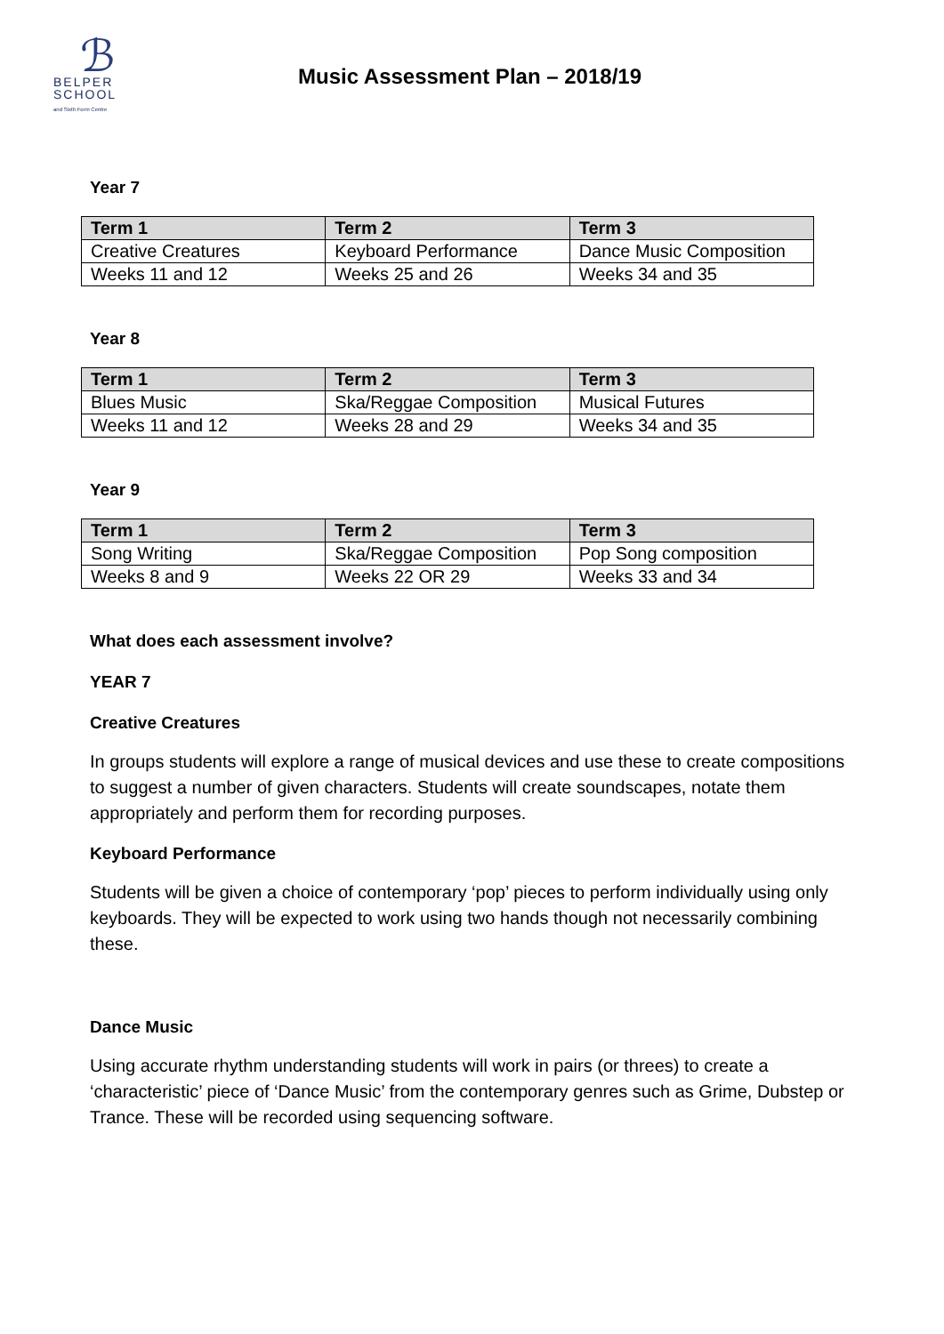ℬ
BELPER
SCHOOL
and Sixth Form Centre
Music Assessment Plan – 2018/19
Year 7
| Term 1 | Term 2 | Term 3 |
| --- | --- | --- |
| Creative Creatures | Keyboard Performance | Dance Music Composition |
| Weeks 11 and 12 | Weeks 25 and 26 | Weeks 34 and 35 |
Year 8
| Term 1 | Term 2 | Term 3 |
| --- | --- | --- |
| Blues Music | Ska/Reggae Composition | Musical Futures |
| Weeks 11 and 12 | Weeks 28 and 29 | Weeks 34 and 35 |
Year 9
| Term 1 | Term 2 | Term 3 |
| --- | --- | --- |
| Song Writing | Ska/Reggae Composition | Pop Song composition |
| Weeks 8 and 9 | Weeks 22 OR 29 | Weeks 33 and 34 |
What does each assessment involve?
YEAR 7
Creative Creatures
In groups students will explore a range of musical devices and use these to create compositions to suggest a number of given characters. Students will create soundscapes, notate them appropriately and perform them for recording purposes.
Keyboard Performance
Students will be given a choice of contemporary ‘pop’ pieces to perform individually using only keyboards. They will be expected to work using two hands though not necessarily combining these.
Dance Music
Using accurate rhythm understanding students will work in pairs (or threes) to create a ‘characteristic’ piece of ‘Dance Music’ from the contemporary genres such as Grime, Dubstep or Trance. These will be recorded using sequencing software.